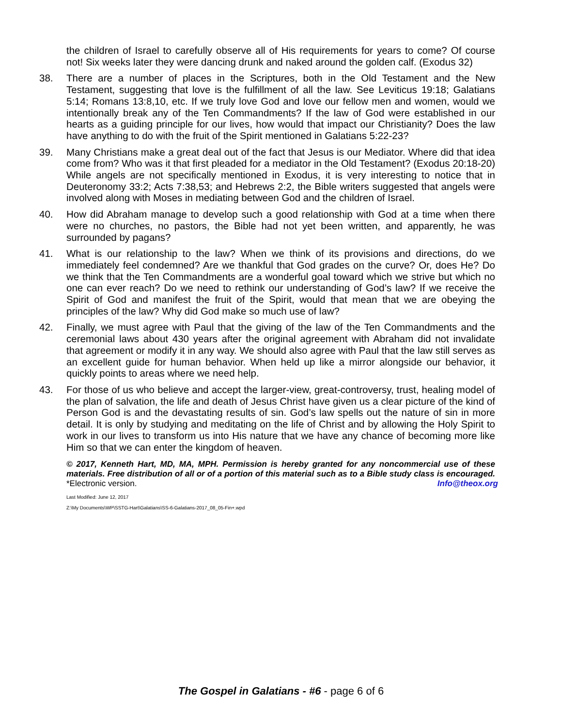the children of Israel to carefully observe all of His requirements for years to come? Of course not! Six weeks later they were dancing drunk and naked around the golden calf. (Exodus 32)
38. There are a number of places in the Scriptures, both in the Old Testament and the New Testament, suggesting that love is the fulfillment of all the law. See Leviticus 19:18; Galatians 5:14; Romans 13:8,10, etc. If we truly love God and love our fellow men and women, would we intentionally break any of the Ten Commandments? If the law of God were established in our hearts as a guiding principle for our lives, how would that impact our Christianity? Does the law have anything to do with the fruit of the Spirit mentioned in Galatians 5:22-23?
39. Many Christians make a great deal out of the fact that Jesus is our Mediator. Where did that idea come from? Who was it that first pleaded for a mediator in the Old Testament? (Exodus 20:18-20) While angels are not specifically mentioned in Exodus, it is very interesting to notice that in Deuteronomy 33:2; Acts 7:38,53; and Hebrews 2:2, the Bible writers suggested that angels were involved along with Moses in mediating between God and the children of Israel.
40. How did Abraham manage to develop such a good relationship with God at a time when there were no churches, no pastors, the Bible had not yet been written, and apparently, he was surrounded by pagans?
41. What is our relationship to the law? When we think of its provisions and directions, do we immediately feel condemned? Are we thankful that God grades on the curve? Or, does He? Do we think that the Ten Commandments are a wonderful goal toward which we strive but which no one can ever reach? Do we need to rethink our understanding of God’s law? If we receive the Spirit of God and manifest the fruit of the Spirit, would that mean that we are obeying the principles of the law? Why did God make so much use of law?
42. Finally, we must agree with Paul that the giving of the law of the Ten Commandments and the ceremonial laws about 430 years after the original agreement with Abraham did not invalidate that agreement or modify it in any way. We should also agree with Paul that the law still serves as an excellent guide for human behavior. When held up like a mirror alongside our behavior, it quickly points to areas where we need help.
43. For those of us who believe and accept the larger-view, great-controversy, trust, healing model of the plan of salvation, the life and death of Jesus Christ have given us a clear picture of the kind of Person God is and the devastating results of sin. God’s law spells out the nature of sin in more detail. It is only by studying and meditating on the life of Christ and by allowing the Holy Spirit to work in our lives to transform us into His nature that we have any chance of becoming more like Him so that we can enter the kingdom of heaven.
© 2017, Kenneth Hart, MD, MA, MPH. Permission is hereby granted for any noncommercial use of these materials. Free distribution of all or of a portion of this material such as to a Bible study class is encouraged. *Electronic version. Info@theox.org
Last Modified: June 12, 2017
Z:\My Documents\WP\SSTG-Hart\Galatians\SS-6-Galatians-2017_08_05-Fin+.wpd
The Gospel in Galatians - #6 - page 6 of 6